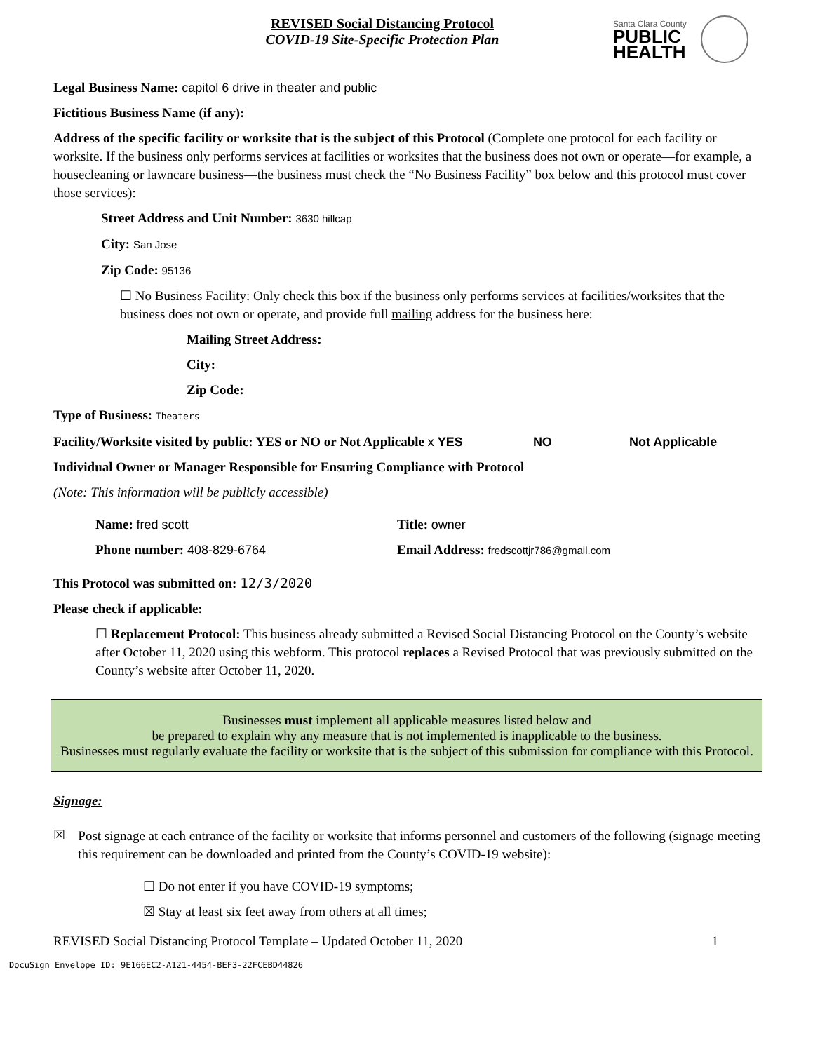REVISED Social Distancing Protocol
COVID-19 Site-Specific Protection Plan
Santa Clara County
PUBLIC
HEALTH
Legal Business Name: capitol 6 drive in theater and public
Fictitious Business Name (if any):
Address of the specific facility or worksite that is the subject of this Protocol (Complete one protocol for each facility or worksite. If the business only performs services at facilities or worksites that the business does not own or operate—for example, a housecleaning or lawncare business—the business must check the “No Business Facility” box below and this protocol must cover those services):
Street Address and Unit Number: 3630 hillcap
City: San Jose
Zip Code: 95136
☐ No Business Facility: Only check this box if the business only performs services at facilities/worksites that the business does not own or operate, and provide full mailing address for the business here:
Mailing Street Address:
City:
Zip Code:
Type of Business: Theaters
Facility/Worksite visited by public: YES or NO or Not Applicable x YES NO Not Applicable
Individual Owner or Manager Responsible for Ensuring Compliance with Protocol
(Note: This information will be publicly accessible)
Name: fred scott
Phone number: 408-829-6764
Title: owner
Email Address: fredscottjr786@gmail.com
This Protocol was submitted on: 12/3/2020
Please check if applicable:
☐ Replacement Protocol: This business already submitted a Revised Social Distancing Protocol on the County’s website after October 11, 2020 using this webform. This protocol replaces a Revised Protocol that was previously submitted on the County’s website after October 11, 2020.
Businesses must implement all applicable measures listed below and
be prepared to explain why any measure that is not implemented is inapplicable to the business.
Businesses must regularly evaluate the facility or worksite that is the subject of this submission for compliance with this Protocol.
Signage:
☒
Post signage at each entrance of the facility or worksite that informs personnel and customers of the following (signage meeting this requirement can be downloaded and printed from the County’s COVID-19 website):
☐ Do not enter if you have COVID-19 symptoms;
☒ Stay at least six feet away from others at all times;
REVISED Social Distancing Protocol Template – Updated October 11, 2020 1
DocuSign Envelope ID: 9E166EC2-A121-4454-BEF3-22FCEBD44826